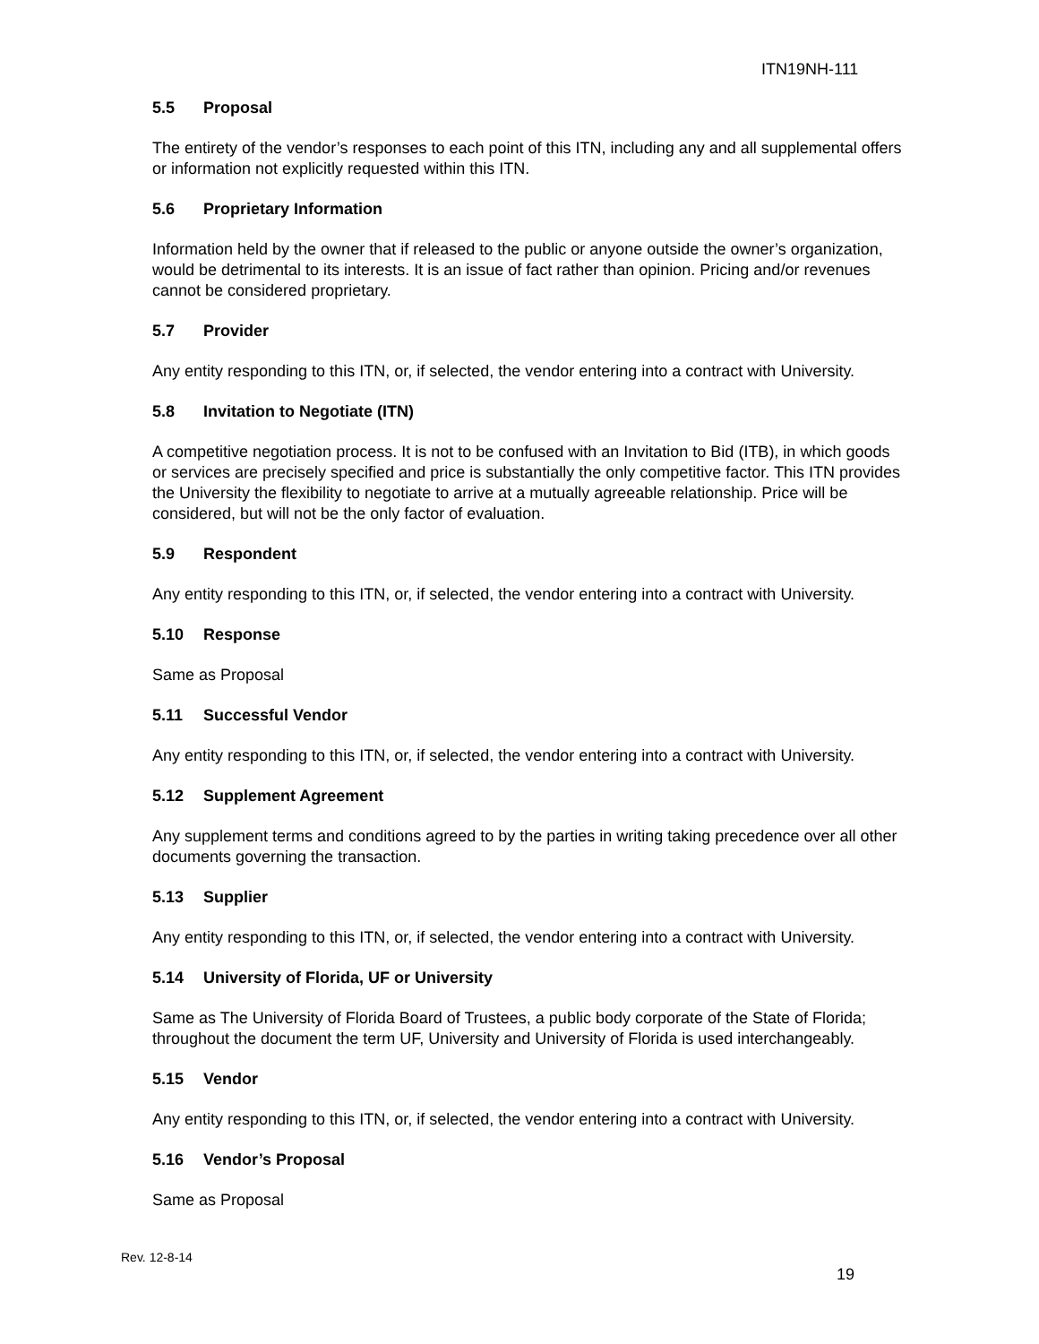ITN19NH-111
5.5 Proposal
The entirety of the vendor’s responses to each point of this ITN, including any and all supplemental offers or information not explicitly requested within this ITN.
5.6 Proprietary Information
Information held by the owner that if released to the public or anyone outside the owner’s organization, would be detrimental to its interests. It is an issue of fact rather than opinion. Pricing and/or revenues cannot be considered proprietary.
5.7 Provider
Any entity responding to this ITN, or, if selected, the vendor entering into a contract with University.
5.8 Invitation to Negotiate (ITN)
A competitive negotiation process. It is not to be confused with an Invitation to Bid (ITB), in which goods or services are precisely specified and price is substantially the only competitive factor. This ITN provides the University the flexibility to negotiate to arrive at a mutually agreeable relationship. Price will be considered, but will not be the only factor of evaluation.
5.9 Respondent
Any entity responding to this ITN, or, if selected, the vendor entering into a contract with University.
5.10 Response
Same as Proposal
5.11 Successful Vendor
Any entity responding to this ITN, or, if selected, the vendor entering into a contract with University.
5.12 Supplement Agreement
Any supplement terms and conditions agreed to by the parties in writing taking precedence over all other documents governing the transaction.
5.13 Supplier
Any entity responding to this ITN, or, if selected, the vendor entering into a contract with University.
5.14 University of Florida, UF or University
Same as The University of Florida Board of Trustees, a public body corporate of the State of Florida; throughout the document the term UF, University and University of Florida is used interchangeably.
5.15 Vendor
Any entity responding to this ITN, or, if selected, the vendor entering into a contract with University.
5.16 Vendor’s Proposal
Same as Proposal
Rev. 12-8-14
19